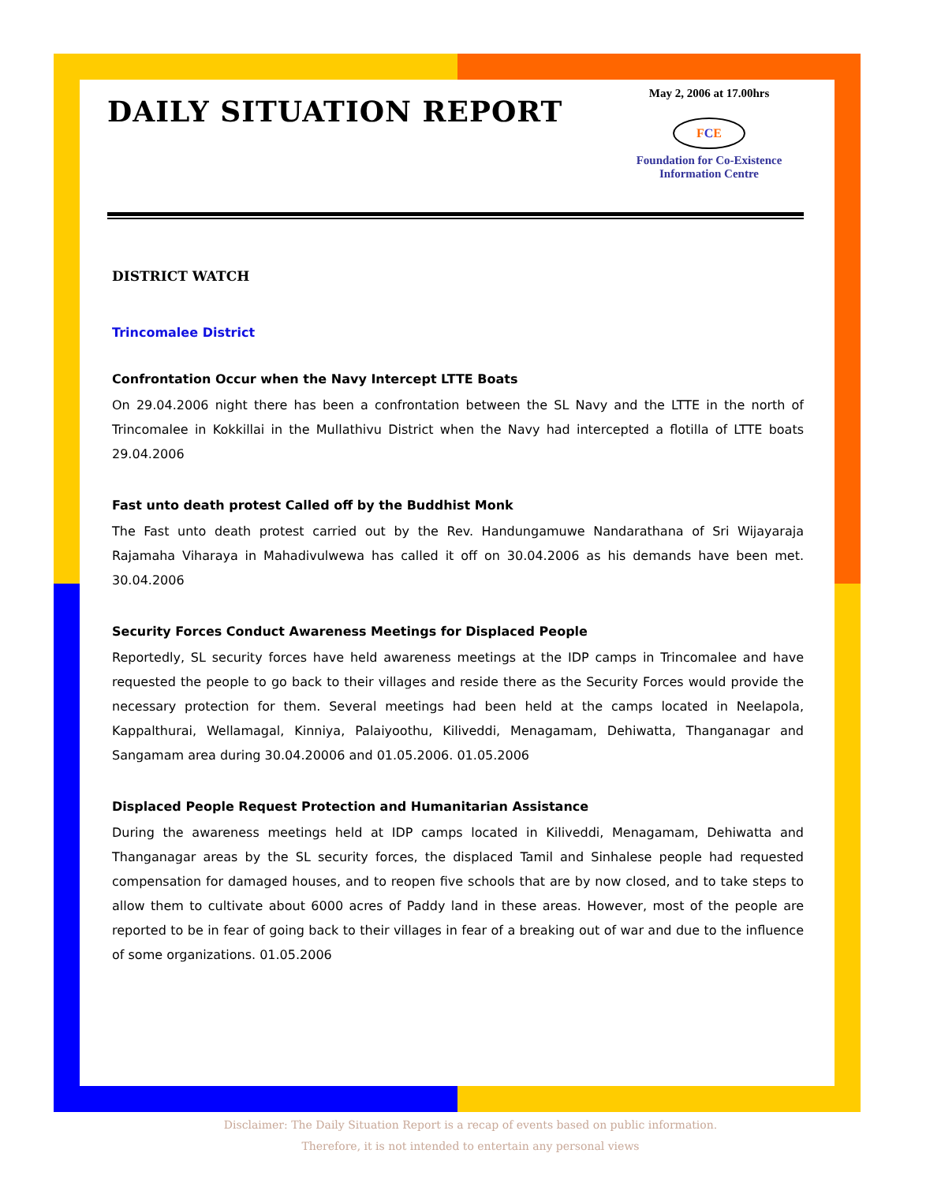DAILY SITUATION REPORT
May 2, 2006 at 17.00hrs
FCE
Foundation for Co-Existence
Information Centre
DISTRICT WATCH
Trincomalee District
Confrontation Occur when the Navy Intercept LTTE Boats
On 29.04.2006 night there has been a confrontation between the SL Navy and the LTTE in the north of Trincomalee in Kokkillai in the Mullathivu District when the Navy had intercepted a flotilla of LTTE boats 29.04.2006
Fast unto death protest Called off by the Buddhist Monk
The Fast unto death protest carried out by the Rev. Handungamuwe Nandarathana of Sri Wijayaraja Rajamaha Viharaya in Mahadivulwewa has called it off on 30.04.2006 as his demands have been met. 30.04.2006
Security Forces Conduct Awareness Meetings for Displaced People
Reportedly, SL security forces have held awareness meetings at the IDP camps in Trincomalee and have requested the people to go back to their villages and reside there as the Security Forces would provide the necessary protection for them. Several meetings had been held at the camps located in Neelapola, Kappalthurai, Wellamagal, Kinniya, Palaiyoothu, Kiliveddi, Menagamam, Dehiwatta, Thanganagar and Sangamam area during 30.04.20006 and 01.05.2006. 01.05.2006
Displaced People Request Protection and Humanitarian Assistance
During the awareness meetings held at IDP camps located in Kiliveddi, Menagamam, Dehiwatta and Thanganagar areas by the SL security forces, the displaced Tamil and Sinhalese people had requested compensation for damaged houses, and to reopen five schools that are by now closed, and to take steps to allow them to cultivate about 6000 acres of Paddy land in these areas. However, most of the people are reported to be in fear of going back to their villages in fear of a breaking out of war and due to the influence of some organizations. 01.05.2006
Disclaimer: The Daily Situation Report is a recap of events based on public information.
Therefore, it is not intended to entertain any personal views